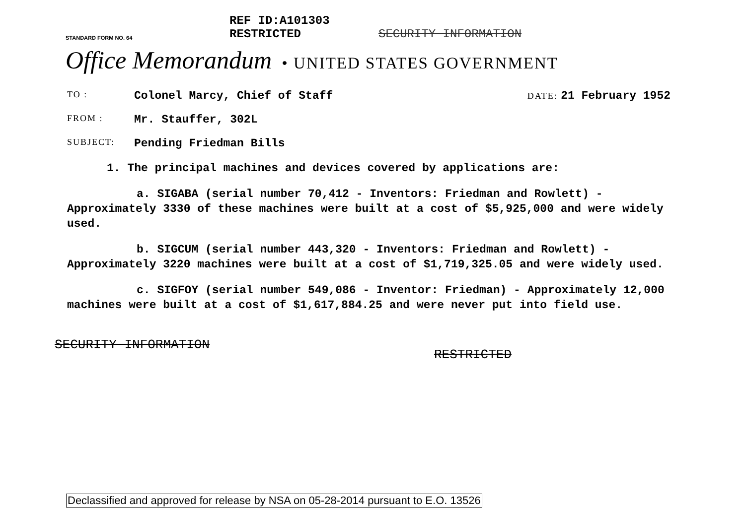STANDARD FORM NO. 64
REF ID:A101303 RESTRICTED
SECURITY INFORMATION
Office Memorandum • UNITED STATES GOVERNMENT
TO : Colonel Marcy, Chief of Staff DATE: 21 February 1952
FROM : Mr. Stauffer, 302L
SUBJECT: Pending Friedman Bills
1. The principal machines and devices covered by applications are:
a. SIGABA (serial number 70,412 - Inventors: Friedman and Rowlett) - Approximately 3330 of these machines were built at a cost of $5,925,000 and were widely used.
b. SIGCUM (serial number 443,320 - Inventors: Friedman and Rowlett) - Approximately 3220 machines were built at a cost of $1,719,325.05 and were widely used.
c. SIGFOY (serial number 549,086 - Inventor: Friedman) - Approximately 12,000 machines were built at a cost of $1,617,884.25 and were never put into field use.
SECURITY INFORMATION RESTRICTED
Declassified and approved for release by NSA on 05-28-2014 pursuant to E.O. 13526